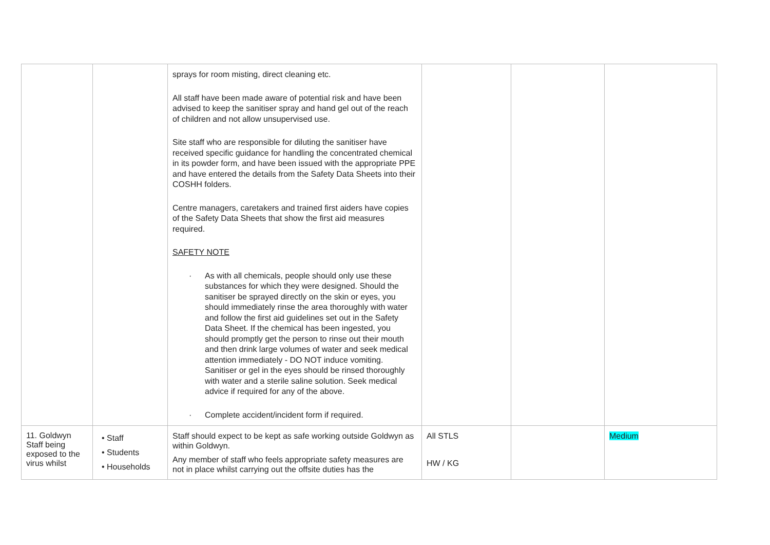| | | sprays for room misting, direct cleaning etc. All staff have been made aware of potential risk and have been advised to keep the sanitiser spray and hand gel out of the reach of children and not allow unsupervised use. Site staff who are responsible for diluting the sanitiser have received specific guidance for handling the concentrated chemical in its powder form, and have been issued with the appropriate PPE and have entered the details from the Safety Data Sheets into their COSHH folders. Centre managers, caretakers and trained first aiders have copies of the Safety Data Sheets that show the first aid measures required. SAFETY NOTE · As with all chemicals, people should only use these substances for which they were designed. Should the sanitiser be sprayed directly on the skin or eyes, you should immediately rinse the area thoroughly with water and follow the first aid guidelines set out in the Safety Data Sheet. If the chemical has been ingested, you should promptly get the person to rinse out their mouth and then drink large volumes of water and seek medical attention immediately - DO NOT induce vomiting. Sanitiser or gel in the eyes should be rinsed thoroughly with water and a sterile saline solution. Seek medical advice if required for any of the above. · Complete accident/incident form if required. | | | |
| 11. Goldwyn Staff being exposed to the virus whilst | • Staff • Students • Households | Staff should expect to be kept as safe working outside Goldwyn as within Goldwyn. Any member of staff who feels appropriate safety measures are not in place whilst carrying out the offsite duties has the | All STLS HW / KG | | Medium |